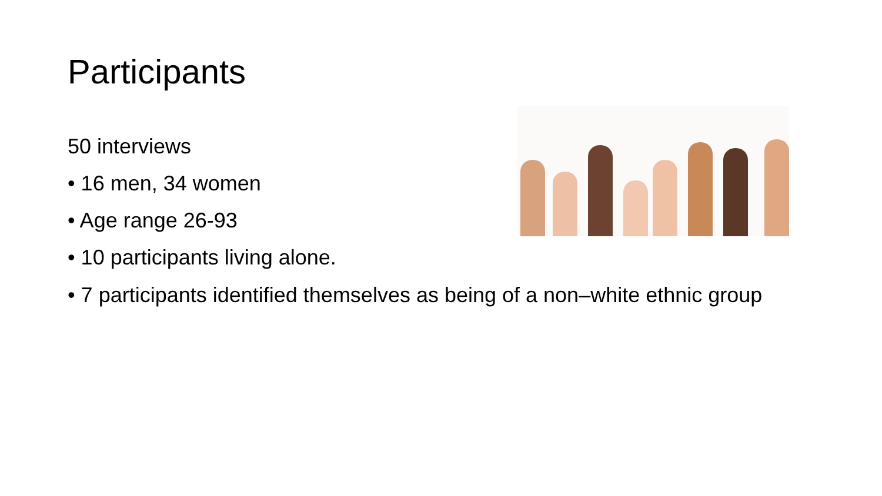Participants
50 interviews
• 16 men, 34 women
• Age range 26-93
• 10 participants living alone.
• 7 participants identified themselves as being of a non–white ethnic group